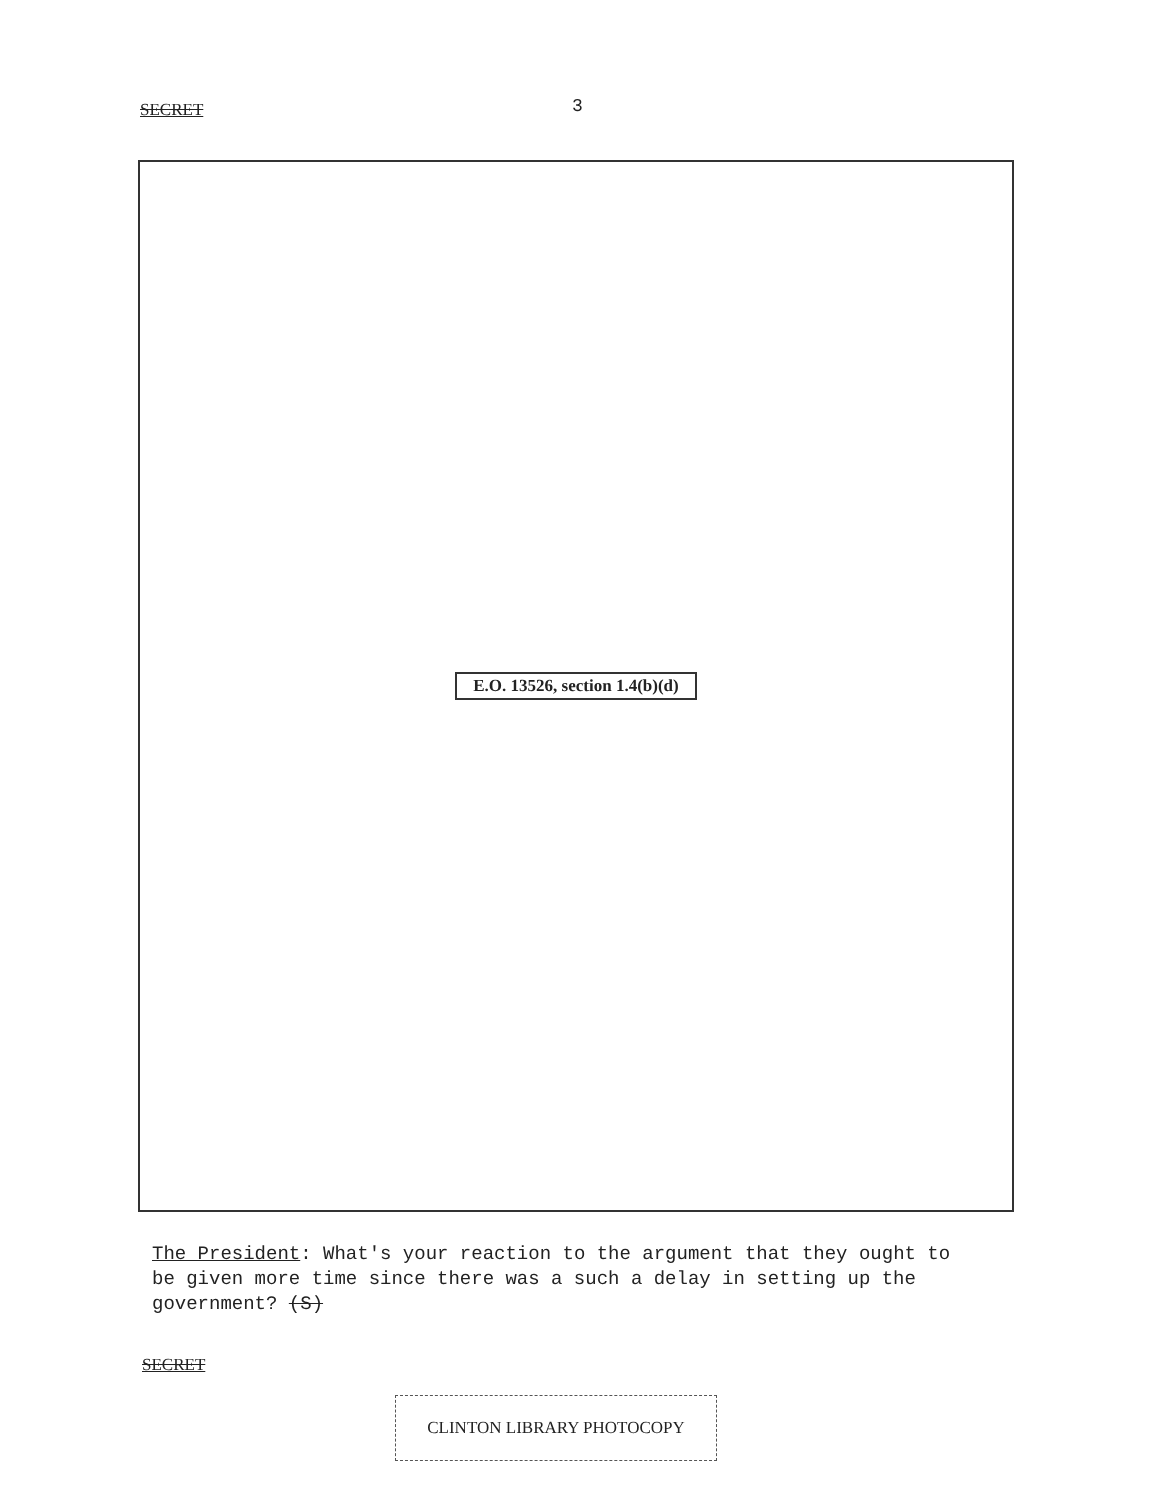SECRET 3
E.O. 13526, section 1.4(b)(d)
The President: What's your reaction to the argument that they ought to be given more time since there was a such a delay in setting up the government? (S)
SECRET
CLINTON LIBRARY PHOTOCOPY